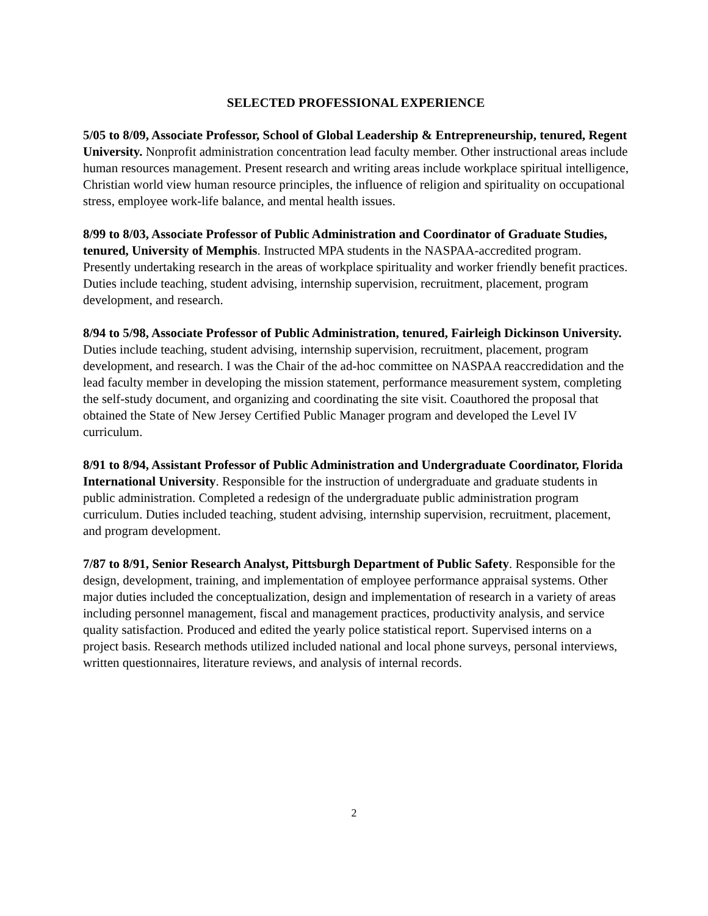SELECTED PROFESSIONAL EXPERIENCE
5/05 to 8/09, Associate Professor, School of Global Leadership & Entrepreneurship, tenured, Regent University. Nonprofit administration concentration lead faculty member. Other instructional areas include human resources management. Present research and writing areas include workplace spiritual intelligence, Christian world view human resource principles, the influence of religion and spirituality on occupational stress, employee work-life balance, and mental health issues.
8/99 to 8/03, Associate Professor of Public Administration and Coordinator of Graduate Studies, tenured, University of Memphis. Instructed MPA students in the NASPAA-accredited program. Presently undertaking research in the areas of workplace spirituality and worker friendly benefit practices. Duties include teaching, student advising, internship supervision, recruitment, placement, program development, and research.
8/94 to 5/98, Associate Professor of Public Administration, tenured, Fairleigh Dickinson University. Duties include teaching, student advising, internship supervision, recruitment, placement, program development, and research. I was the Chair of the ad-hoc committee on NASPAA reaccredidation and the lead faculty member in developing the mission statement, performance measurement system, completing the self-study document, and organizing and coordinating the site visit. Coauthored the proposal that obtained the State of New Jersey Certified Public Manager program and developed the Level IV curriculum.
8/91 to 8/94, Assistant Professor of Public Administration and Undergraduate Coordinator, Florida International University. Responsible for the instruction of undergraduate and graduate students in public administration. Completed a redesign of the undergraduate public administration program curriculum. Duties included teaching, student advising, internship supervision, recruitment, placement, and program development.
7/87 to 8/91, Senior Research Analyst, Pittsburgh Department of Public Safety. Responsible for the design, development, training, and implementation of employee performance appraisal systems. Other major duties included the conceptualization, design and implementation of research in a variety of areas including personnel management, fiscal and management practices, productivity analysis, and service quality satisfaction. Produced and edited the yearly police statistical report. Supervised interns on a project basis. Research methods utilized included national and local phone surveys, personal interviews, written questionnaires, literature reviews, and analysis of internal records.
2